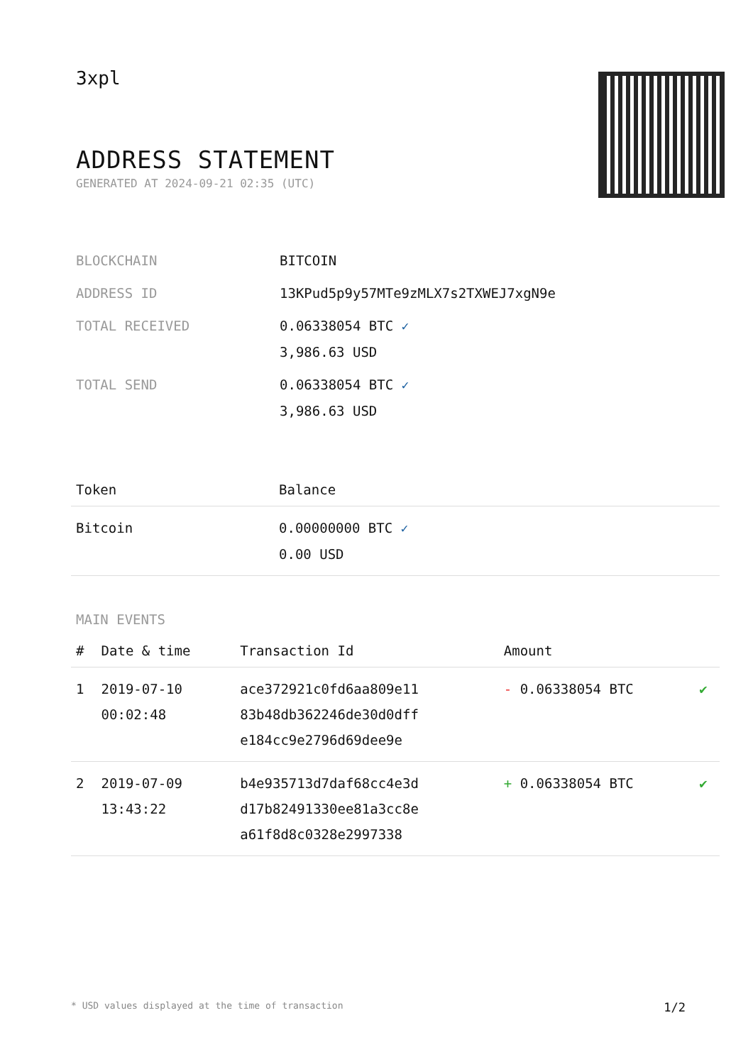3xpl
ADDRESS STATEMENT
GENERATED AT 2024-09-21 02:35 (UTC)
| BLOCKCHAIN | BITCOIN |
| ADDRESS ID | 13KPud5p9y57MTe9zMLX7s2TXWEJ7xgN9e |
| TOTAL RECEIVED | 0.06338054 BTC ✓ 3,986.63 USD |
| TOTAL SEND | 0.06338054 BTC ✓ 3,986.63 USD |
| Token | Balance |
| --- | --- |
| Bitcoin | 0.00000000 BTC ✓ 0.00 USD |
MAIN EVENTS
| # | Date & time | Transaction Id | Amount | |
| --- | --- | --- | --- | --- |
| 1 | 2019-07-10 00:02:48 | ace372921c0fd6aa809e11 83b48db362246de30d0dff e184cc9e2796d69dee9e | - 0.06338054 BTC | ✔ |
| 2 | 2019-07-09 13:43:22 | b4e935713d7daf68cc4e3d d17b82491330ee81a3cc8e a61f8d8c0328e2997338 | + 0.06338054 BTC | ✔ |
* USD values displayed at the time of transaction 1/2